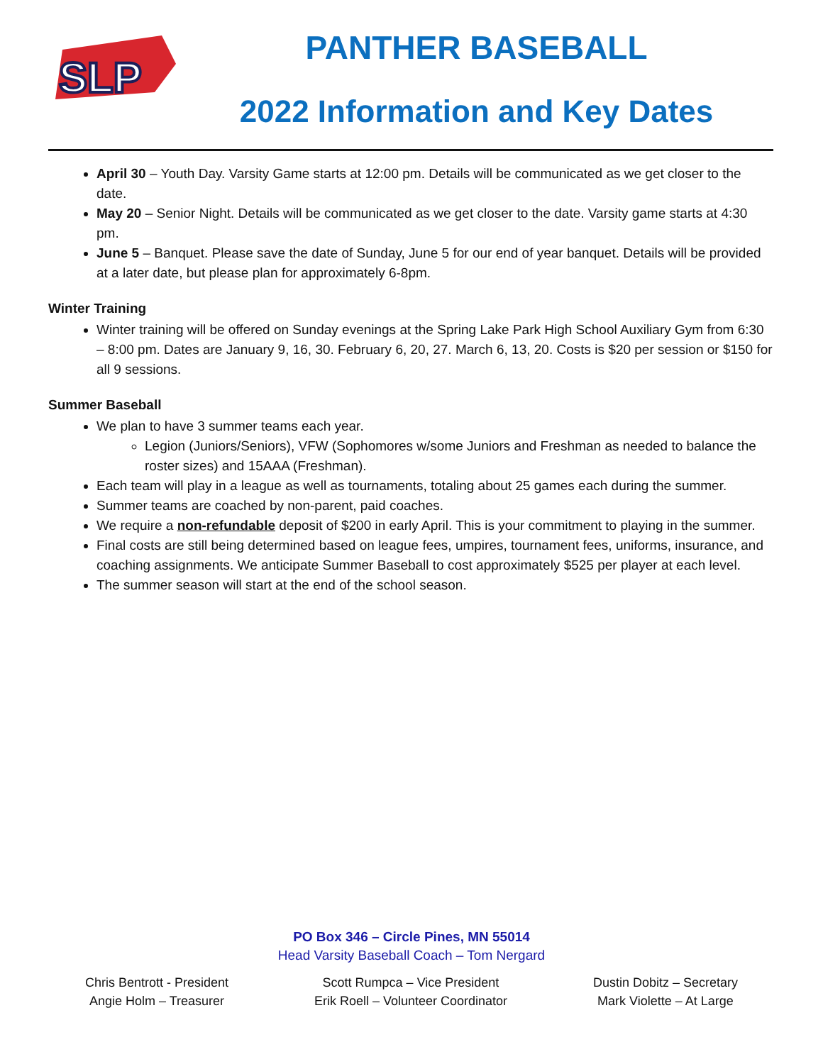SLP
PANTHER BASEBALL
2022 Information and Key Dates
April 30 – Youth Day. Varsity Game starts at 12:00 pm. Details will be communicated as we get closer to the date.
May 20 – Senior Night. Details will be communicated as we get closer to the date. Varsity game starts at 4:30 pm.
June 5 – Banquet. Please save the date of Sunday, June 5 for our end of year banquet. Details will be provided at a later date, but please plan for approximately 6-8pm.
Winter Training
Winter training will be offered on Sunday evenings at the Spring Lake Park High School Auxiliary Gym from 6:30 – 8:00 pm. Dates are January 9, 16, 30. February 6, 20, 27. March 6, 13, 20. Costs is $20 per session or $150 for all 9 sessions.
Summer Baseball
We plan to have 3 summer teams each year.
Legion (Juniors/Seniors), VFW (Sophomores w/some Juniors and Freshman as needed to balance the roster sizes) and 15AAA (Freshman).
Each team will play in a league as well as tournaments, totaling about 25 games each during the summer.
Summer teams are coached by non-parent, paid coaches.
We require a non-refundable deposit of $200 in early April. This is your commitment to playing in the summer.
Final costs are still being determined based on league fees, umpires, tournament fees, uniforms, insurance, and coaching assignments. We anticipate Summer Baseball to cost approximately $525 per player at each level.
The summer season will start at the end of the school season.
PO Box 346 – Circle Pines, MN 55014
Head Varsity Baseball Coach – Tom Nergard
Chris Bentrott - President
Angie Holm – Treasurer
Scott Rumpca – Vice President
Erik Roell – Volunteer Coordinator
Dustin Dobitz – Secretary
Mark Violette – At Large